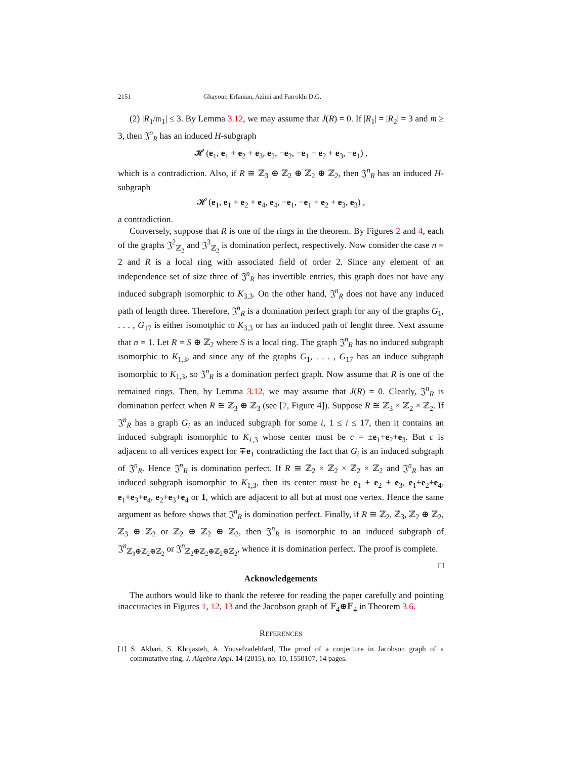2151 Ghayour, Erfanian, Azimi and Farrokhi D.G.
(2) |R<sub>1</sub>/𝔪<sub>1</sub>| ≤ 3. By Lemma 3.12, we may assume that J(R) = 0. If |R<sub>1</sub>| = |R<sub>2</sub>| = 3 and m ≥ 3, then 𝔍<sup>n</sup><sub>R</sub> has an induced H-subgraph
𝓗 (e<sub>1</sub>, e<sub>1</sub> + e<sub>2</sub> + e<sub>3</sub>, e<sub>2</sub>, −e<sub>2</sub>, −e<sub>1</sub> − e<sub>2</sub> + e<sub>3</sub>, −e<sub>1</sub>) ,
which is a contradiction. Also, if R ≅ ℤ<sub>3</sub> ⊕ ℤ<sub>2</sub> ⊕ ℤ<sub>2</sub> ⊕ ℤ<sub>2</sub>, then 𝔍<sup>n</sup><sub>R</sub> has an induced H-subgraph
𝓗 (e<sub>1</sub>, e<sub>1</sub> + e<sub>2</sub> + e<sub>4</sub>, e<sub>4</sub>, −e<sub>1</sub>, −e<sub>1</sub> + e<sub>2</sub> + e<sub>3</sub>, e<sub>3</sub>) ,
a contradiction.
Conversely, suppose that R is one of the rings in the theorem. By Figures 2 and 4, each of the graphs 𝔍<sup>2</sup><sub>ℤ<sub>2</sub></sub> and 𝔍<sup>3</sup><sub>ℤ<sub>2</sub></sub> is domination perfect, respectively. Now consider the case n = 2 and R is a local ring with associated field of order 2. Since any element of an independence set of size three of 𝔍<sup>n</sup><sub>R</sub> has invertible entries, this graph does not have any induced subgraph isomorphic to K<sub>3,3</sub>. On the other hand, 𝔍<sup>n</sup><sub>R</sub> does not have any induced path of length three. Therefore, 𝔍<sup>n</sup><sub>R</sub> is a domination perfect graph for any of the graphs G<sub>1</sub>, . . . , G<sub>17</sub> is either isomotphic to K<sub>3,3</sub> or has an induced path of lenght three. Next assume that n = 1. Let R = S ⊕ ℤ<sub>2</sub> where S is a local ring. The graph 𝔍<sup>n</sup><sub>R</sub> has no induced subgraph isomorphic to K<sub>1,3</sub>, and since any of the graphs G<sub>1</sub>, . . . , G<sub>17</sub> has an induce subgraph isomorphic to K<sub>1,3</sub>, so 𝔍<sup>n</sup><sub>R</sub> is a domination perfect graph. Now assume that R is one of the remained rings. Then, by Lemma 3.12, we may assume that J(R) = 0. Clearly, 𝔍<sup>n</sup><sub>R</sub> is domination perfect when R ≅ ℤ<sub>3</sub> ⊕ ℤ<sub>3</sub> (see [2, Figure 4]). Suppose R ≅ ℤ<sub>3</sub> × ℤ<sub>2</sub> × ℤ<sub>2</sub>. If 𝔍<sup>n</sup><sub>R</sub> has a graph G<sub>i</sub> as an induced subgraph for some i, 1 ≤ i ≤ 17, then it contains an induced subgraph isomorphic to K<sub>1,3</sub> whose center must be c = ±e<sub>1</sub>+e<sub>2</sub>+e<sub>3</sub>. But c is adjacent to all vertices expect for ∓e<sub>1</sub> contradicting the fact that G<sub>i</sub> is an induced subgraph of 𝔍<sup>n</sup><sub>R</sub>. Hence 𝔍<sup>n</sup><sub>R</sub> is domination perfect. If R ≅ ℤ<sub>2</sub> × ℤ<sub>2</sub> × ℤ<sub>2</sub> × ℤ<sub>2</sub> and 𝔍<sup>n</sup><sub>R</sub> has an induced subgraph isomorphic to K<sub>1,3</sub>, then its center must be e<sub>1</sub> + e<sub>2</sub> + e<sub>3</sub>, e<sub>1</sub>+e<sub>2</sub>+e<sub>4</sub>, e<sub>1</sub>+e<sub>3</sub>+e<sub>4</sub>, e<sub>2</sub>+e<sub>3</sub>+e<sub>4</sub> or 1, which are adjacent to all but at most one vertex. Hence the same argument as before shows that 𝔍<sup>n</sup><sub>R</sub> is domination perfect. Finally, if R ≅ ℤ<sub>2</sub>, ℤ<sub>3</sub>, ℤ<sub>2</sub> ⊕ ℤ<sub>2</sub>, ℤ<sub>3</sub> ⊕ ℤ<sub>2</sub> or ℤ<sub>2</sub> ⊕ ℤ<sub>2</sub> ⊕ ℤ<sub>2</sub>, then 𝔍<sup>n</sup><sub>R</sub> is isomorphic to an induced subgraph of 𝔍<sup>n</sup><sub>ℤ<sub>3</sub>⊕ℤ<sub>2</sub>⊕ℤ<sub>2</sub></sub> or 𝔍<sup>n</sup><sub>ℤ<sub>2</sub>⊕ℤ<sub>2</sub>⊕ℤ<sub>2</sub>⊕ℤ<sub>2</sub></sub>, whence it is domination perfect. The proof is complete. □
Acknowledgements
The authors would like to thank the referee for reading the paper carefully and pointing inaccuracies in Figures 1, 12, 13 and the Jacobson graph of 𝔽<sub>4</sub>⊕𝔽<sub>4</sub> in Theorem 3.6.
REFERENCES
[1] S. Akbari, S. Khojasteh, A. Yousefzadehfard, The proof of a conjecture in Jacobson graph of a commutative ring, J. Algebra Appl. 14 (2015), no. 10, 1550107, 14 pages.